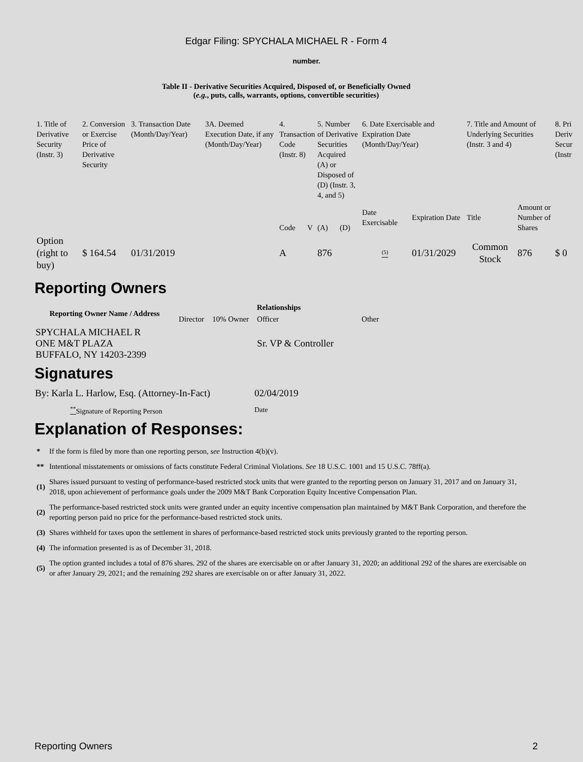Edgar Filing: SPYCHALA MICHAEL R - Form 4
number.
Table II - Derivative Securities Acquired, Disposed of, or Beneficially Owned
(e.g., puts, calls, warrants, options, convertible securities)
| 1. Title of Derivative Security (Instr. 3) | 2. Conversion or Exercise Price of Derivative Security | 3. Transaction Date (Month/Day/Year) | 3A. Deemed Execution Date, if any (Month/Day/Year) | 4. Transaction Code (Instr. 8) | | 5. Number of Derivative Securities Acquired (A) or Disposed of (D) (Instr. 3, 4, and 5) | | 6. Date Exercisable and Expiration Date (Month/Day/Year) | | 7. Title and Amount of Underlying Securities (Instr. 3 and 4) | | 8. Pri Deriv Secur (Instr |
| --- | --- | --- | --- | --- | --- | --- | --- | --- | --- | --- | --- | --- |
| | | | | Code | V | (A) | (D) | Date Exercisable | Expiration Date | Title | Amount or Number of Shares | |
| Option (right to buy) | $ 164.54 | 01/31/2019 | | A | | 876 | | <sup>(5)</sup> | 01/31/2029 | Common Stock | 876 | $ 0 |
Reporting Owners
| Reporting Owner Name / Address | Relationships | | | |
| --- | --- | --- | --- | --- |
| | Director | 10% Owner | Officer | Other |
| SPYCHALA MICHAEL R ONE M&T PLAZA BUFFALO, NY 14203-2399 | | | Sr. VP & Controller | |
Signatures
| By: Karla L. Harlow, Esq. (Attorney-In-Fact) | 02/04/2019 |
| <sup>**</sup> Signature of Reporting Person | Date |
Explanation of Responses:
| * | If the form is filed by more than one reporting person, see Instruction 4(b)(v). |
| ** | Intentional misstatements or omissions of facts constitute Federal Criminal Violations. See 18 U.S.C. 1001 and 15 U.S.C. 78ff(a). |
| (1) | Shares issued pursuant to vesting of performance-based restricted stock units that were granted to the reporting person on January 31, 2017 and on January 31, 2018, upon achievement of performance goals under the 2009 M&T Bank Corporation Equity Incentive Compensation Plan. |
| (2) | The performance-based restricted stock units were granted under an equity incentive compensation plan maintained by M&T Bank Corporation, and therefore the reporting person paid no price for the performance-based restricted stock units. |
| (3) | Shares withheld for taxes upon the settlement in shares of performance-based restricted stock units previously granted to the reporting person. |
| (4) | The information presented is as of December 31, 2018. |
| (5) | The option granted includes a total of 876 shares. 292 of the shares are exercisable on or after January 31, 2020; an additional 292 of the shares are exercisable on or after January 29, 2021; and the remaining 292 shares are exercisable on or after January 31, 2022. |
Reporting Owners 2